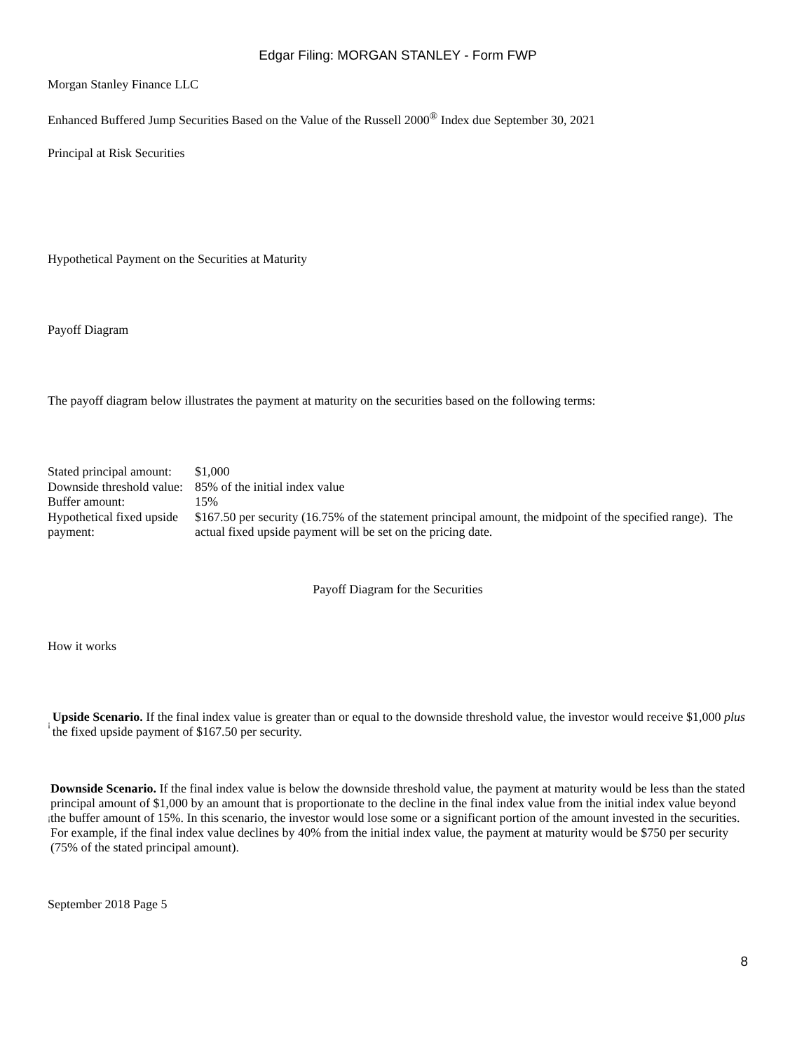Edgar Filing: MORGAN STANLEY - Form FWP
Morgan Stanley Finance LLC
Enhanced Buffered Jump Securities Based on the Value of the Russell 2000<sup>®</sup> Index due September 30, 2021
Principal at Risk Securities
Hypothetical Payment on the Securities at Maturity
Payoff Diagram
The payoff diagram below illustrates the payment at maturity on the securities based on the following terms:
| Stated principal amount: | $1,000 |
| Downside threshold value: | 85% of the initial index value |
| Buffer amount: | 15% |
| Hypothetical fixed upside payment: | $167.50 per security (16.75% of the statement principal amount, the midpoint of the specified range). The actual fixed upside payment will be set on the pricing date. |
Payoff Diagram for the Securities
How it works
¡
Upside Scenario. If the final index value is greater than or equal to the downside threshold value, the investor would receive $1,000 plus the fixed upside payment of $167.50 per security.
¡
Downside Scenario. If the final index value is below the downside threshold value, the payment at maturity would be less than the stated principal amount of $1,000 by an amount that is proportionate to the decline in the final index value from the initial index value beyond the buffer amount of 15%. In this scenario, the investor would lose some or a significant portion of the amount invested in the securities. For example, if the final index value declines by 40% from the initial index value, the payment at maturity would be $750 per security (75% of the stated principal amount).
September 2018 Page 5
8